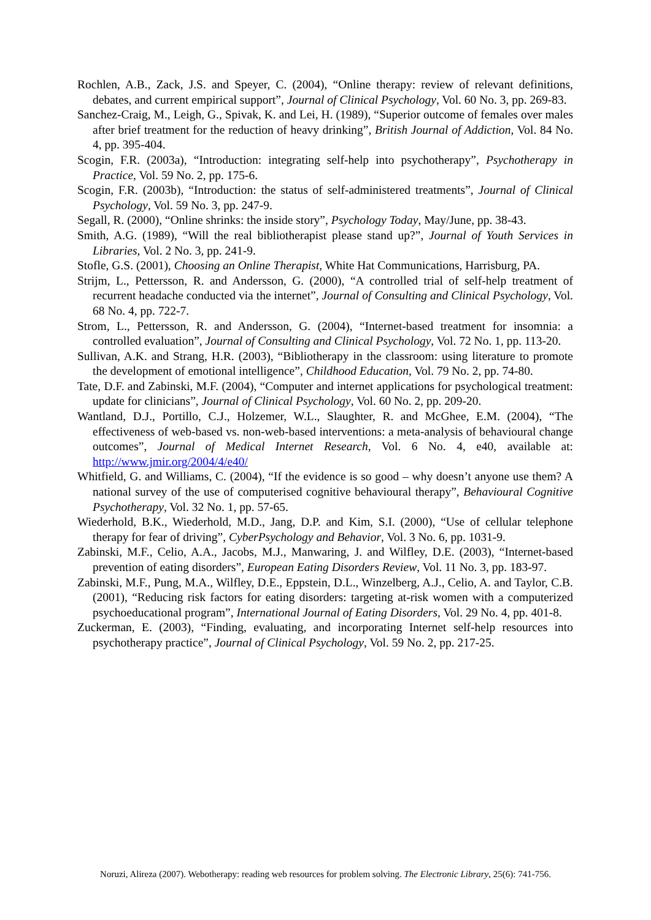Rochlen, A.B., Zack, J.S. and Speyer, C. (2004), “Online therapy: review of relevant definitions, debates, and current empirical support”, Journal of Clinical Psychology, Vol. 60 No. 3, pp. 269-83.
Sanchez-Craig, M., Leigh, G., Spivak, K. and Lei, H. (1989), “Superior outcome of females over males after brief treatment for the reduction of heavy drinking”, British Journal of Addiction, Vol. 84 No. 4, pp. 395-404.
Scogin, F.R. (2003a), “Introduction: integrating self-help into psychotherapy”, Psychotherapy in Practice, Vol. 59 No. 2, pp. 175-6.
Scogin, F.R. (2003b), “Introduction: the status of self-administered treatments”, Journal of Clinical Psychology, Vol. 59 No. 3, pp. 247-9.
Segall, R. (2000), “Online shrinks: the inside story”, Psychology Today, May/June, pp. 38-43.
Smith, A.G. (1989), “Will the real bibliotherapist please stand up?”, Journal of Youth Services in Libraries, Vol. 2 No. 3, pp. 241-9.
Stofle, G.S. (2001), Choosing an Online Therapist, White Hat Communications, Harrisburg, PA.
Strijm, L., Pettersson, R. and Andersson, G. (2000), “A controlled trial of self-help treatment of recurrent headache conducted via the internet”, Journal of Consulting and Clinical Psychology, Vol. 68 No. 4, pp. 722-7.
Strom, L., Pettersson, R. and Andersson, G. (2004), “Internet-based treatment for insomnia: a controlled evaluation”, Journal of Consulting and Clinical Psychology, Vol. 72 No. 1, pp. 113-20.
Sullivan, A.K. and Strang, H.R. (2003), “Bibliotherapy in the classroom: using literature to promote the development of emotional intelligence”, Childhood Education, Vol. 79 No. 2, pp. 74-80.
Tate, D.F. and Zabinski, M.F. (2004), “Computer and internet applications for psychological treatment: update for clinicians”, Journal of Clinical Psychology, Vol. 60 No. 2, pp. 209-20.
Wantland, D.J., Portillo, C.J., Holzemer, W.L., Slaughter, R. and McGhee, E.M. (2004), “The effectiveness of web-based vs. non-web-based interventions: a meta-analysis of behavioural change outcomes”, Journal of Medical Internet Research, Vol. 6 No. 4, e40, available at: http://www.jmir.org/2004/4/e40/
Whitfield, G. and Williams, C. (2004), “If the evidence is so good – why doesn’t anyone use them? A national survey of the use of computerised cognitive behavioural therapy”, Behavioural Cognitive Psychotherapy, Vol. 32 No. 1, pp. 57-65.
Wiederhold, B.K., Wiederhold, M.D., Jang, D.P. and Kim, S.I. (2000), “Use of cellular telephone therapy for fear of driving”, CyberPsychology and Behavior, Vol. 3 No. 6, pp. 1031-9.
Zabinski, M.F., Celio, A.A., Jacobs, M.J., Manwaring, J. and Wilfley, D.E. (2003), “Internet-based prevention of eating disorders”, European Eating Disorders Review, Vol. 11 No. 3, pp. 183-97.
Zabinski, M.F., Pung, M.A., Wilfley, D.E., Eppstein, D.L., Winzelberg, A.J., Celio, A. and Taylor, C.B. (2001), “Reducing risk factors for eating disorders: targeting at-risk women with a computerized psychoeducational program”, International Journal of Eating Disorders, Vol. 29 No. 4, pp. 401-8.
Zuckerman, E. (2003), “Finding, evaluating, and incorporating Internet self-help resources into psychotherapy practice”, Journal of Clinical Psychology, Vol. 59 No. 2, pp. 217-25.
Noruzi, Alireza (2007). Webotherapy: reading web resources for problem solving. The Electronic Library, 25(6): 741-756.